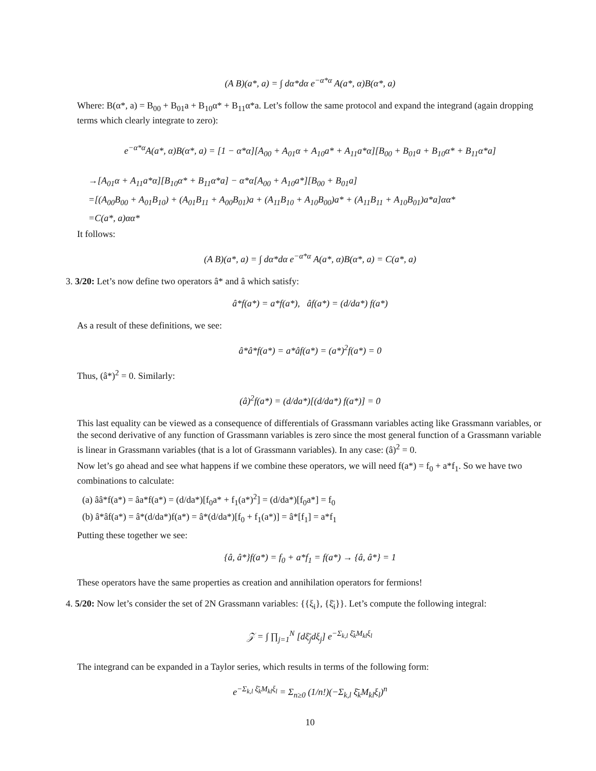(A B)(a*, a) = ∫ dα*dα e<sup>−α*α</sup> A(a*, α)B(α*, a)
Where: B(α*, a) = B<sub>00</sub> + B<sub>01</sub>a + B<sub>10</sub>α* + B<sub>11</sub>α*a. Let’s follow the same protocol and expand the integrand (again dropping terms which clearly integrate to zero):
e<sup>−α*α</sup>A(a*, α)B(α*, a) = [1 − α*α][A<sub>00</sub> + A<sub>01</sub>α + A<sub>10</sub>a* + A<sub>11</sub>a*α][B<sub>00</sub> + B<sub>01</sub>a + B<sub>10</sub>α* + B<sub>11</sub>α*a]
→[A<sub>01</sub>α + A<sub>11</sub>a*α][B<sub>10</sub>α* + B<sub>11</sub>α*a] − α*α[A<sub>00</sub> + A<sub>10</sub>a*][B<sub>00</sub> + B<sub>01</sub>a]
=[(A<sub>00</sub>B<sub>00</sub> + A<sub>01</sub>B<sub>10</sub>) + (A<sub>01</sub>B<sub>11</sub> + A<sub>00</sub>B<sub>01</sub>)a + (A<sub>11</sub>B<sub>10</sub> + A<sub>10</sub>B<sub>00</sub>)a* + (A<sub>11</sub>B<sub>11</sub> + A<sub>10</sub>B<sub>01</sub>)a*a]αα*
=C(a*, a)αα*
It follows:
(A B)(a*, a) = ∫ dα*dα e<sup>−α*α</sup> A(a*, α)B(α*, a) = C(a*, a)
3. 3/20: Let’s now define two operators â* and â which satisfy:
â*f(a*) = a*f(a*), âf(a*) = (d/da*) f(a*)
As a result of these definitions, we see:
â*â*f(a*) = a*âf(a*) = (a*)<sup>2</sup>f(a*) = 0
Thus, (â*)<sup>2</sup> = 0. Similarly:
(â)<sup>2</sup>f(a*) = (d/da*)[(d/da*) f(a*)] = 0
This last equality can be viewed as a consequence of differentials of Grassmann variables acting like Grassmann variables, or the second derivative of any function of Grassmann variables is zero since the most general function of a Grassmann variable is linear in Grassmann variables (that is a lot of Grassmann variables). In any case: (â)<sup>2</sup> = 0.
Now let’s go ahead and see what happens if we combine these operators, we will need f(a*) = f<sub>0</sub> + a*f<sub>1</sub>. So we have two combinations to calculate:
(a) ââ*f(a*) = âa*f(a*) = (d/da*)[f<sub>0</sub>a* + f<sub>1</sub>(a*)<sup>2</sup>] = (d/da*)[f<sub>0</sub>a*] = f<sub>0</sub>
(b) â*âf(a*) = â*(d/da*)f(a*) = â*(d/da*)[f<sub>0</sub> + f<sub>1</sub>(a*)] = â*[f<sub>1</sub>] = a*f<sub>1</sub>
Putting these together we see:
{â, â*}f(a*) = f<sub>0</sub> + a*f<sub>1</sub> = f(a*) → {â, â*} = 1
These operators have the same properties as creation and annihilation operators for fermions!
4. 5/20: Now let’s consider the set of 2N Grassmann variables: {{ξ<sub>i</sub>}, {ξ̄<sub>i</sub>}}. Let’s compute the following integral:
𝒵 = ∫ ∏<sub>j=1</sub><sup>N</sup> [dξ̄<sub>j</sub>dξ<sub>j</sub>] e<sup>−Σ<sub>k,l</sub> ξ̄<sub>k</sub>M<sub>kl</sub>ξ<sub>l</sub></sup>
The integrand can be expanded in a Taylor series, which results in terms of the following form:
e<sup>−Σ<sub>k,l</sub> ξ̄<sub>k</sub>M<sub>kl</sub>ξ<sub>l</sub></sup> = Σ<sub>n≥0</sub> (1/n!)(−Σ<sub>k,l</sub> ξ̄<sub>k</sub>M<sub>kl</sub>ξ<sub>l</sub>)<sup>n</sup>
10